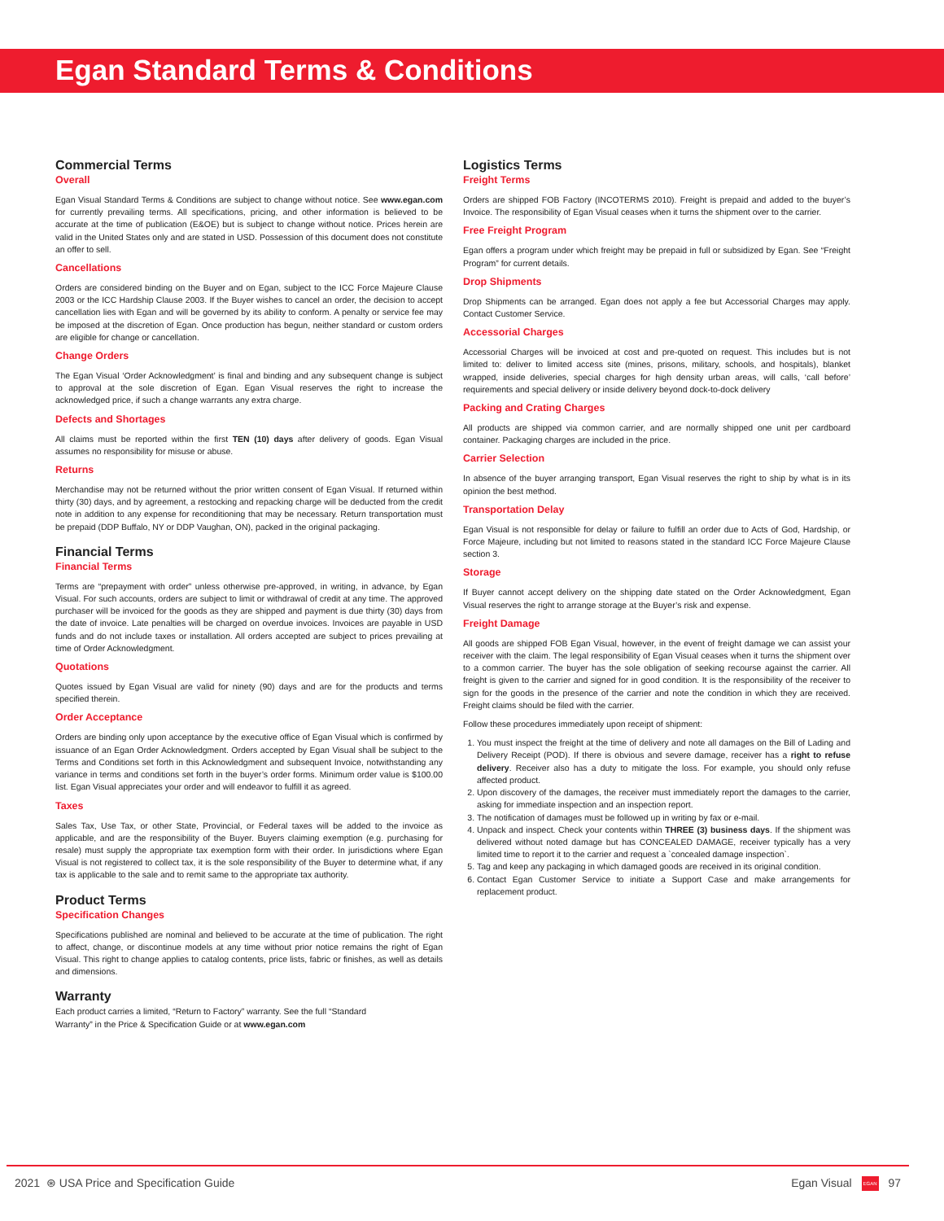Egan Standard Terms & Conditions
Commercial Terms
Overall
Egan Visual Standard Terms & Conditions are subject to change without notice. See www.egan.com for currently prevailing terms. All specifications, pricing, and other information is believed to be accurate at the time of publication (E&OE) but is subject to change without notice. Prices herein are valid in the United States only and are stated in USD. Possession of this document does not constitute an offer to sell.
Cancellations
Orders are considered binding on the Buyer and on Egan, subject to the ICC Force Majeure Clause 2003 or the ICC Hardship Clause 2003. If the Buyer wishes to cancel an order, the decision to accept cancellation lies with Egan and will be governed by its ability to conform. A penalty or service fee may be imposed at the discretion of Egan. Once production has begun, neither standard or custom orders are eligible for change or cancellation.
Change Orders
The Egan Visual ‘Order Acknowledgment’ is final and binding and any subsequent change is subject to approval at the sole discretion of Egan. Egan Visual reserves the right to increase the acknowledged price, if such a change warrants any extra charge.
Defects and Shortages
All claims must be reported within the first TEN (10) days after delivery of goods. Egan Visual assumes no responsibility for misuse or abuse.
Returns
Merchandise may not be returned without the prior written consent of Egan Visual. If returned within thirty (30) days, and by agreement, a restocking and repacking charge will be deducted from the credit note in addition to any expense for reconditioning that may be necessary. Return transportation must be prepaid (DDP Buffalo, NY or DDP Vaughan, ON), packed in the original packaging.
Financial Terms
Financial Terms
Terms are “prepayment with order” unless otherwise pre-approved, in writing, in advance, by Egan Visual. For such accounts, orders are subject to limit or withdrawal of credit at any time. The approved purchaser will be invoiced for the goods as they are shipped and payment is due thirty (30) days from the date of invoice. Late penalties will be charged on overdue invoices. Invoices are payable in USD funds and do not include taxes or installation. All orders accepted are subject to prices prevailing at time of Order Acknowledgment.
Quotations
Quotes issued by Egan Visual are valid for ninety (90) days and are for the products and terms specified therein.
Order Acceptance
Orders are binding only upon acceptance by the executive office of Egan Visual which is confirmed by issuance of an Egan Order Acknowledgment. Orders accepted by Egan Visual shall be subject to the Terms and Conditions set forth in this Acknowledgment and subsequent Invoice, notwithstanding any variance in terms and conditions set forth in the buyer’s order forms. Minimum order value is $100.00 list. Egan Visual appreciates your order and will endeavor to fulfill it as agreed.
Taxes
Sales Tax, Use Tax, or other State, Provincial, or Federal taxes will be added to the invoice as applicable, and are the responsibility of the Buyer. Buyers claiming exemption (e.g. purchasing for resale) must supply the appropriate tax exemption form with their order. In jurisdictions where Egan Visual is not registered to collect tax, it is the sole responsibility of the Buyer to determine what, if any tax is applicable to the sale and to remit same to the appropriate tax authority.
Product Terms
Specification Changes
Specifications published are nominal and believed to be accurate at the time of publication. The right to affect, change, or discontinue models at any time without prior notice remains the right of Egan Visual. This right to change applies to catalog contents, price lists, fabric or finishes, as well as details and dimensions.
Warranty
Each product carries a limited, “Return to Factory” warranty. See the full “Standard
Warranty” in the Price & Specification Guide or at www.egan.com
Logistics Terms
Freight Terms
Orders are shipped FOB Factory (INCOTERMS 2010). Freight is prepaid and added to the buyer’s Invoice. The responsibility of Egan Visual ceases when it turns the shipment over to the carrier.
Free Freight Program
Egan offers a program under which freight may be prepaid in full or subsidized by Egan. See “Freight Program” for current details.
Drop Shipments
Drop Shipments can be arranged. Egan does not apply a fee but Accessorial Charges may apply. Contact Customer Service.
Accessorial Charges
Accessorial Charges will be invoiced at cost and pre-quoted on request. This includes but is not limited to: deliver to limited access site (mines, prisons, military, schools, and hospitals), blanket wrapped, inside deliveries, special charges for high density urban areas, will calls, ‘call before’ requirements and special delivery or inside delivery beyond dock-to-dock delivery
Packing and Crating Charges
All products are shipped via common carrier, and are normally shipped one unit per cardboard container. Packaging charges are included in the price.
Carrier Selection
In absence of the buyer arranging transport, Egan Visual reserves the right to ship by what is in its opinion the best method.
Transportation Delay
Egan Visual is not responsible for delay or failure to fulfill an order due to Acts of God, Hardship, or Force Majeure, including but not limited to reasons stated in the standard ICC Force Majeure Clause section 3.
Storage
If Buyer cannot accept delivery on the shipping date stated on the Order Acknowledgment, Egan Visual reserves the right to arrange storage at the Buyer’s risk and expense.
Freight Damage
All goods are shipped FOB Egan Visual, however, in the event of freight damage we can assist your receiver with the claim. The legal responsibility of Egan Visual ceases when it turns the shipment over to a common carrier. The buyer has the sole obligation of seeking recourse against the carrier. All freight is given to the carrier and signed for in good condition. It is the responsibility of the receiver to sign for the goods in the presence of the carrier and note the condition in which they are received. Freight claims should be filed with the carrier.
Follow these procedures immediately upon receipt of shipment:
1. You must inspect the freight at the time of delivery and note all damages on the Bill of Lading and Delivery Receipt (POD). If there is obvious and severe damage, receiver has a right to refuse delivery. Receiver also has a duty to mitigate the loss. For example, you should only refuse affected product.
2. Upon discovery of the damages, the receiver must immediately report the damages to the carrier, asking for immediate inspection and an inspection report.
3. The notification of damages must be followed up in writing by fax or e-mail.
4. Unpack and inspect. Check your contents within THREE (3) business days. If the shipment was delivered without noted damage but has CONCEALED DAMAGE, receiver typically has a very limited time to report it to the carrier and request a `concealed damage inspection`.
5. Tag and keep any packaging in which damaged goods are received in its original condition.
6. Contact Egan Customer Service to initiate a Support Case and make arrangements for replacement product.
2021 ⊛ USA Price and Specification Guide Egan Visual EGAN 97